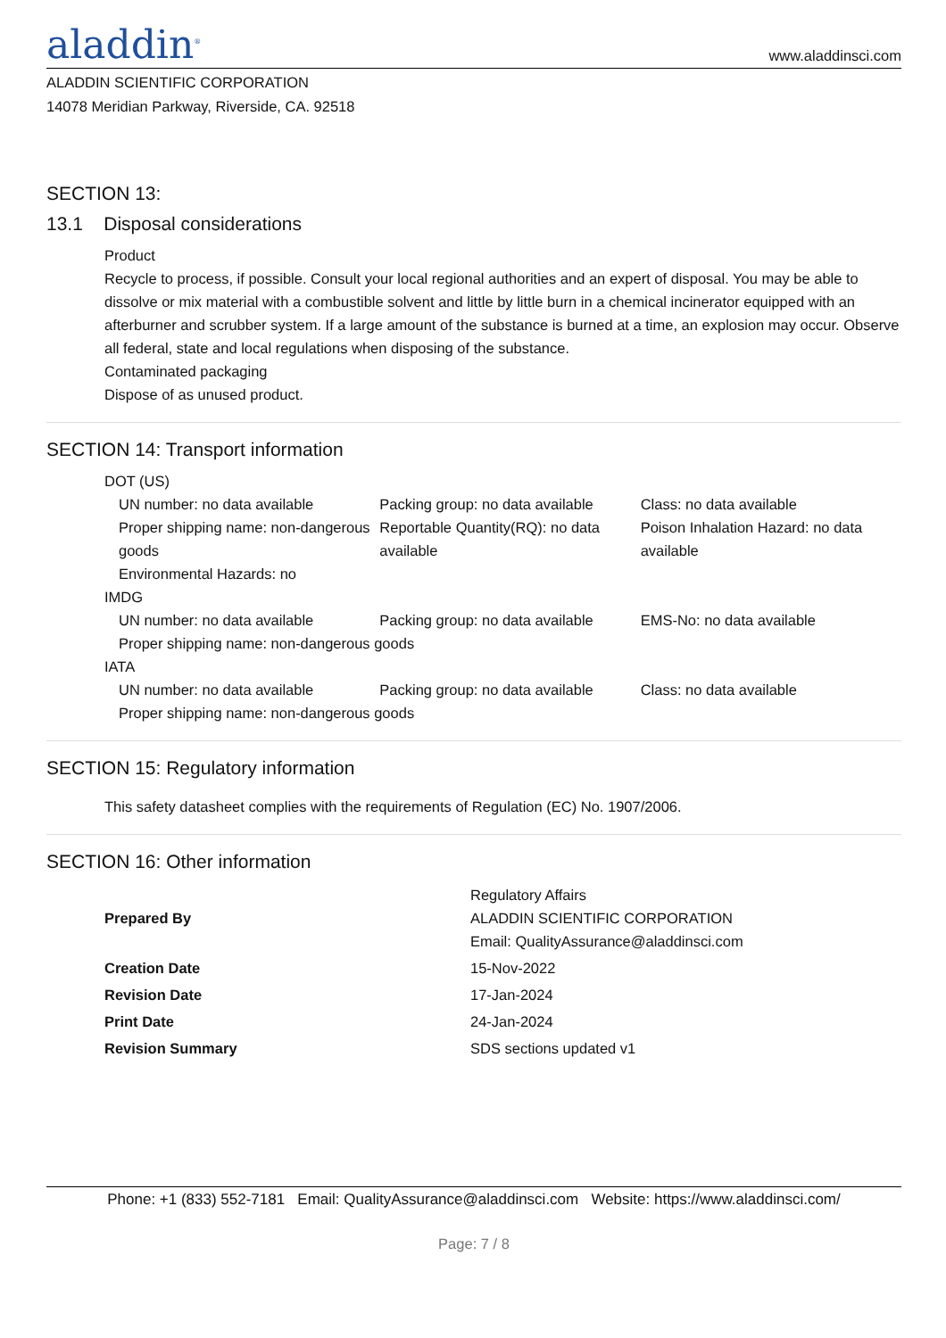aladdin<sup>®</sup>
www.aladdinsci.com
ALADDIN SCIENTIFIC CORPORATION
14078 Meridian Parkway, Riverside, CA. 92518
SECTION 13:
13.1 Disposal considerations
Product
Recycle to process, if possible. Consult your local regional authorities and an expert of disposal. You may be able to dissolve or mix material with a combustible solvent and little by little burn in a chemical incinerator equipped with an afterburner and scrubber system. If a large amount of the substance is burned at a time, an explosion may occur. Observe all federal, state and local regulations when disposing of the substance.
Contaminated packaging
Dispose of as unused product.
SECTION 14: Transport information
DOT (US)
| UN number: no data available | Packing group: no data available | Class: no data available |
| Proper shipping name: non-dangerous goods | Reportable Quantity(RQ): no data available | Poison Inhalation Hazard: no data available |
| Environmental Hazards: no | | |
IMDG
| UN number: no data available | Packing group: no data available | EMS-No: no data available |
| Proper shipping name: non-dangerous goods | | |
IATA
| UN number: no data available | Packing group: no data available | Class: no data available |
| Proper shipping name: non-dangerous goods | | |
SECTION 15: Regulatory information
This safety datasheet complies with the requirements of Regulation (EC) No. 1907/2006.
SECTION 16: Other information
| Prepared By | Regulatory Affairs ALADDIN SCIENTIFIC CORPORATION Email: QualityAssurance@aladdinsci.com |
| Creation Date | 15-Nov-2022 |
| Revision Date | 17-Jan-2024 |
| Print Date | 24-Jan-2024 |
| Revision Summary | SDS sections updated v1 |
Phone: +1 (833) 552-7181 Email: QualityAssurance@aladdinsci.com Website: https://www.aladdinsci.com/
Page: 7 / 8